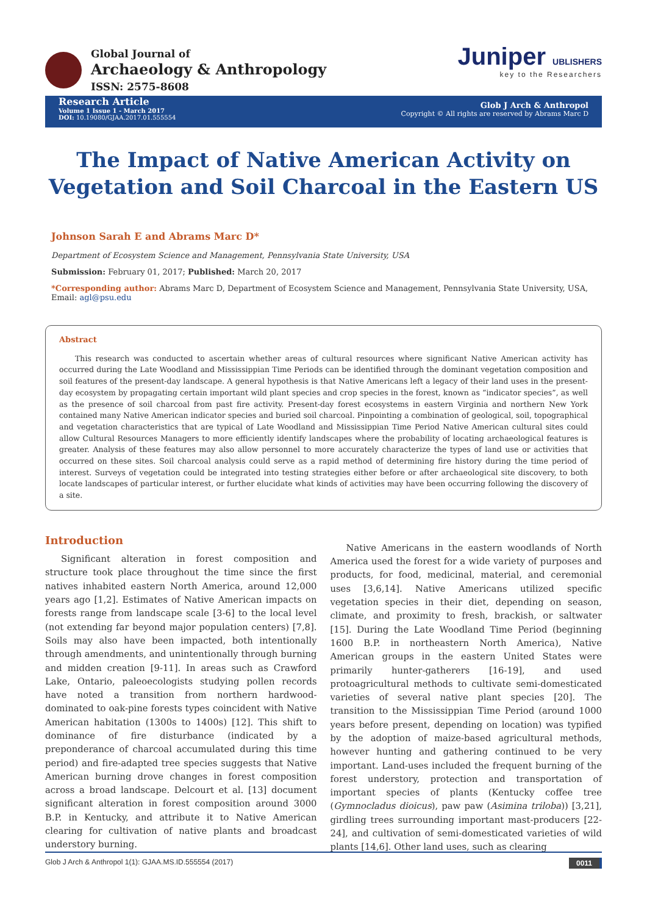Global Journal of
Archaeology & Anthropology
ISSN: 2575-8608
Juniper UBLISHERS
key to the Researchers
Research Article
Volume 1 Issue 1 - March 2017
DOI: 10.19080/GJAA.2017.01.555554
Glob J Arch & Anthropol
Copyright © All rights are reserved by Abrams Marc D
The Impact of Native American Activity on Vegetation and Soil Charcoal in the Eastern US
Johnson Sarah E and Abrams Marc D*
Department of Ecosystem Science and Management, Pennsylvania State University, USA
Submission: February 01, 2017; Published: March 20, 2017
*Corresponding author: Abrams Marc D, Department of Ecosystem Science and Management, Pennsylvania State University, USA, Email: agl@psu.edu
Abstract
This research was conducted to ascertain whether areas of cultural resources where significant Native American activity has occurred during the Late Woodland and Mississippian Time Periods can be identified through the dominant vegetation composition and soil features of the present-day landscape. A general hypothesis is that Native Americans left a legacy of their land uses in the present-day ecosystem by propagating certain important wild plant species and crop species in the forest, known as “indicator species”, as well as the presence of soil charcoal from past fire activity. Present-day forest ecosystems in eastern Virginia and northern New York contained many Native American indicator species and buried soil charcoal. Pinpointing a combination of geological, soil, topographical and vegetation characteristics that are typical of Late Woodland and Mississippian Time Period Native American cultural sites could allow Cultural Resources Managers to more efficiently identify landscapes where the probability of locating archaeological features is greater. Analysis of these features may also allow personnel to more accurately characterize the types of land use or activities that occurred on these sites. Soil charcoal analysis could serve as a rapid method of determining fire history during the time period of interest. Surveys of vegetation could be integrated into testing strategies either before or after archaeological site discovery, to both locate landscapes of particular interest, or further elucidate what kinds of activities may have been occurring following the discovery of a site.
Introduction
Significant alteration in forest composition and structure took place throughout the time since the first natives inhabited eastern North America, around 12,000 years ago [1,2]. Estimates of Native American impacts on forests range from landscape scale [3-6] to the local level (not extending far beyond major population centers) [7,8]. Soils may also have been impacted, both intentionally through amendments, and unintentionally through burning and midden creation [9-11]. In areas such as Crawford Lake, Ontario, paleoecologists studying pollen records have noted a transition from northern hardwood-dominated to oak-pine forests types coincident with Native American habitation (1300s to 1400s) [12]. This shift to dominance of fire disturbance (indicated by a preponderance of charcoal accumulated during this time period) and fire-adapted tree species suggests that Native American burning drove changes in forest composition across a broad landscape. Delcourt et al. [13] document significant alteration in forest composition around 3000 B.P. in Kentucky, and attribute it to Native American clearing for cultivation of native plants and broadcast understory burning.
Native Americans in the eastern woodlands of North America used the forest for a wide variety of purposes and products, for food, medicinal, material, and ceremonial uses [3,6,14]. Native Americans utilized specific vegetation species in their diet, depending on season, climate, and proximity to fresh, brackish, or saltwater [15]. During the Late Woodland Time Period (beginning 1600 B.P. in northeastern North America), Native American groups in the eastern United States were primarily hunter-gatherers [16-19], and used protoagricultural methods to cultivate semi-domesticated varieties of several native plant species [20]. The transition to the Mississippian Time Period (around 1000 years before present, depending on location) was typified by the adoption of maize-based agricultural methods, however hunting and gathering continued to be very important. Land-uses included the frequent burning of the forest understory, protection and transportation of important species of plants (Kentucky coffee tree (Gymnocladus dioicus), paw paw (Asimina triloba)) [3,21], girdling trees surrounding important mast-producers [22-24], and cultivation of semi-domesticated varieties of wild plants [14,6]. Other land uses, such as clearing
Glob J Arch & Anthropol 1(1): GJAA.MS.ID.555554 (2017) 0011